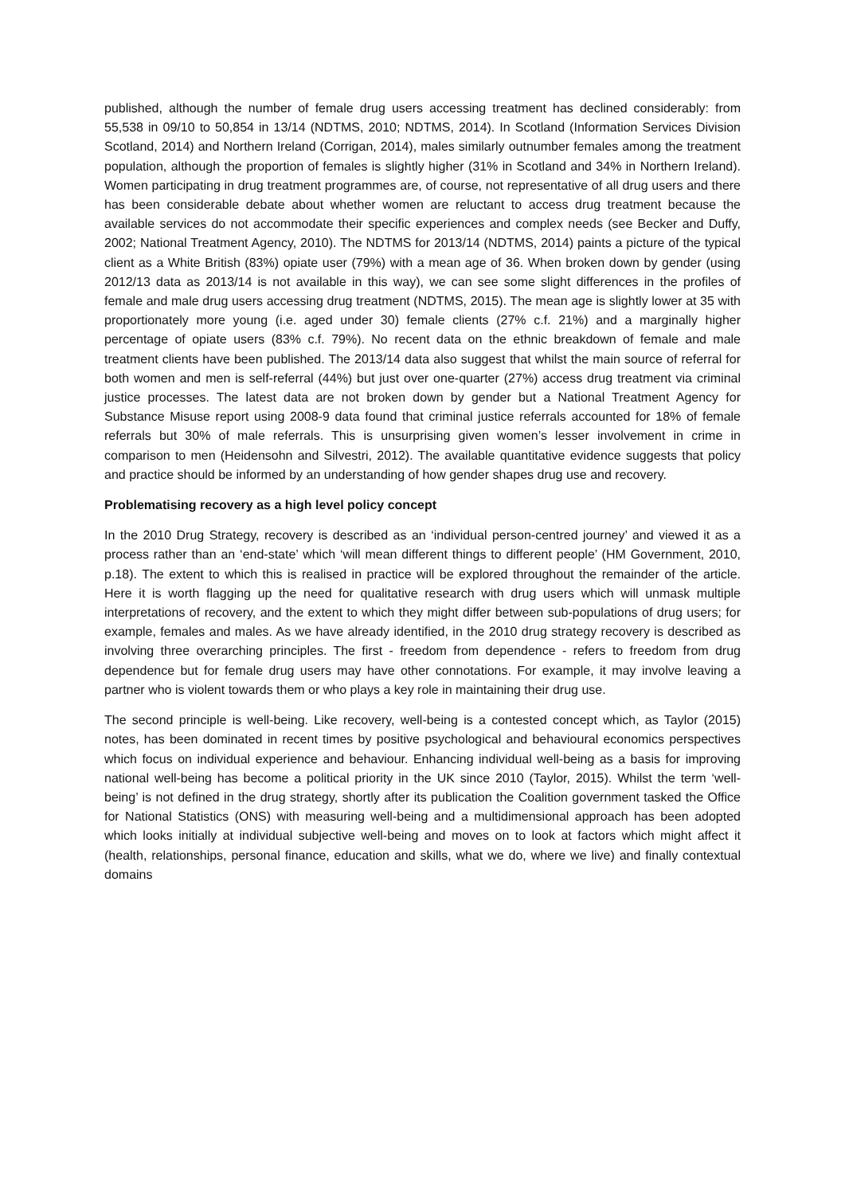published, although the number of female drug users accessing treatment has declined considerably: from 55,538 in 09/10 to 50,854 in 13/14 (NDTMS, 2010; NDTMS, 2014). In Scotland (Information Services Division Scotland, 2014) and Northern Ireland (Corrigan, 2014), males similarly outnumber females among the treatment population, although the proportion of females is slightly higher (31% in Scotland and 34% in Northern Ireland). Women participating in drug treatment programmes are, of course, not representative of all drug users and there has been considerable debate about whether women are reluctant to access drug treatment because the available services do not accommodate their specific experiences and complex needs (see Becker and Duffy, 2002; National Treatment Agency, 2010). The NDTMS for 2013/14 (NDTMS, 2014) paints a picture of the typical client as a White British (83%) opiate user (79%) with a mean age of 36. When broken down by gender (using 2012/13 data as 2013/14 is not available in this way), we can see some slight differences in the profiles of female and male drug users accessing drug treatment (NDTMS, 2015). The mean age is slightly lower at 35 with proportionately more young (i.e. aged under 30) female clients (27% c.f. 21%) and a marginally higher percentage of opiate users (83% c.f. 79%). No recent data on the ethnic breakdown of female and male treatment clients have been published. The 2013/14 data also suggest that whilst the main source of referral for both women and men is self-referral (44%) but just over one-quarter (27%) access drug treatment via criminal justice processes. The latest data are not broken down by gender but a National Treatment Agency for Substance Misuse report using 2008-9 data found that criminal justice referrals accounted for 18% of female referrals but 30% of male referrals. This is unsurprising given women’s lesser involvement in crime in comparison to men (Heidensohn and Silvestri, 2012). The available quantitative evidence suggests that policy and practice should be informed by an understanding of how gender shapes drug use and recovery.
Problematising recovery as a high level policy concept
In the 2010 Drug Strategy, recovery is described as an ‘individual person-centred journey’ and viewed it as a process rather than an ‘end-state’ which ‘will mean different things to different people’ (HM Government, 2010, p.18). The extent to which this is realised in practice will be explored throughout the remainder of the article. Here it is worth flagging up the need for qualitative research with drug users which will unmask multiple interpretations of recovery, and the extent to which they might differ between sub-populations of drug users; for example, females and males. As we have already identified, in the 2010 drug strategy recovery is described as involving three overarching principles. The first - freedom from dependence - refers to freedom from drug dependence but for female drug users may have other connotations. For example, it may involve leaving a partner who is violent towards them or who plays a key role in maintaining their drug use.
The second principle is well-being. Like recovery, well-being is a contested concept which, as Taylor (2015) notes, has been dominated in recent times by positive psychological and behavioural economics perspectives which focus on individual experience and behaviour. Enhancing individual well-being as a basis for improving national well-being has become a political priority in the UK since 2010 (Taylor, 2015). Whilst the term ‘well-being’ is not defined in the drug strategy, shortly after its publication the Coalition government tasked the Office for National Statistics (ONS) with measuring well-being and a multidimensional approach has been adopted which looks initially at individual subjective well-being and moves on to look at factors which might affect it (health, relationships, personal finance, education and skills, what we do, where we live) and finally contextual domains